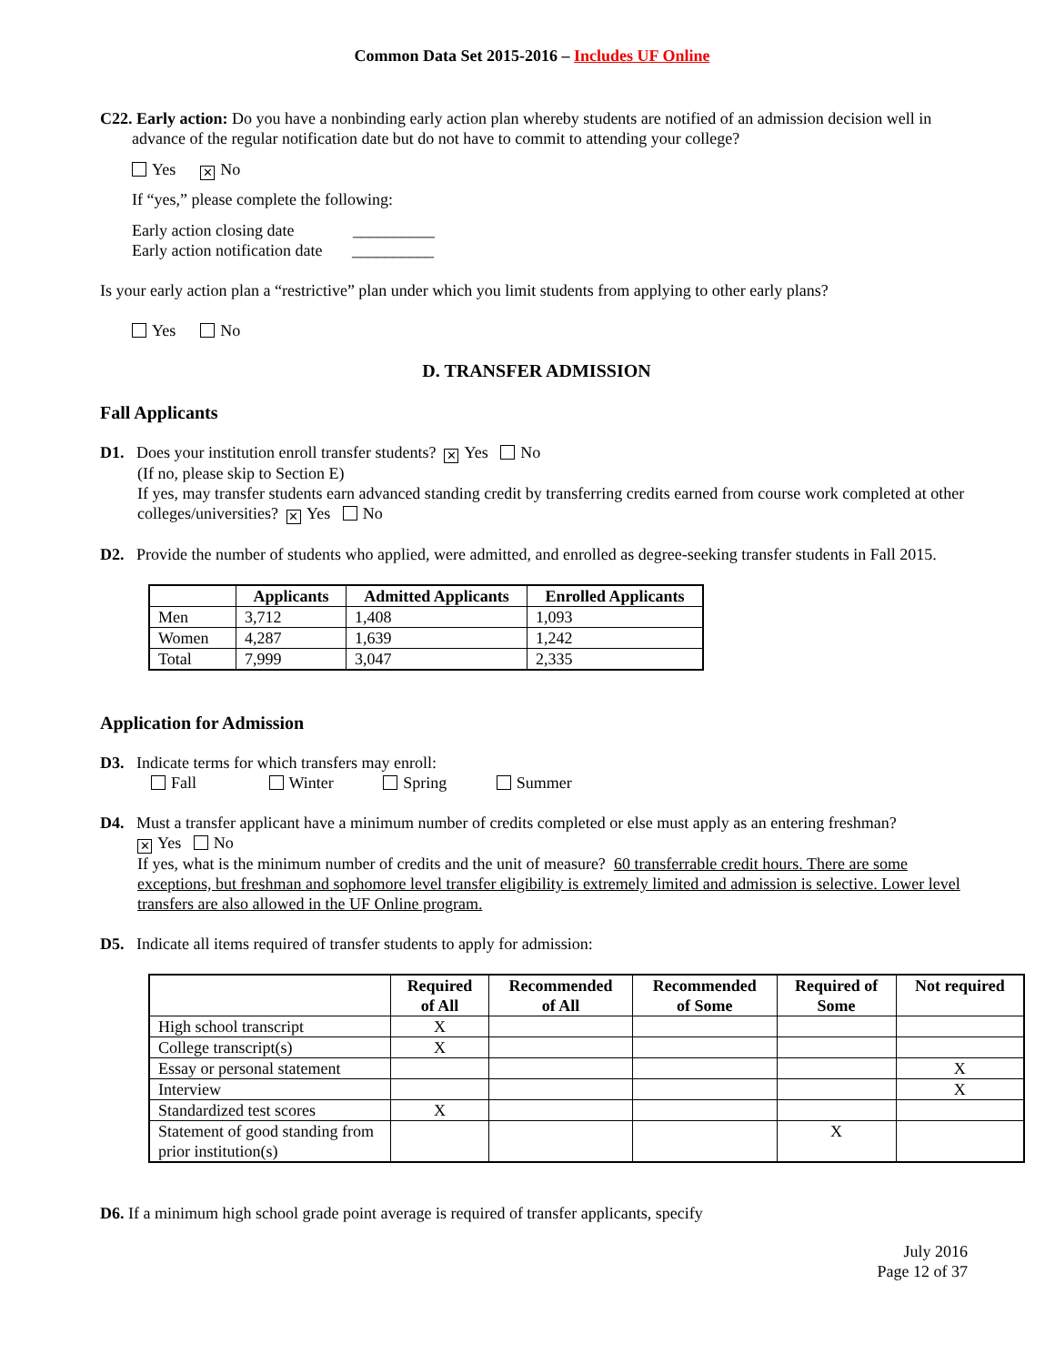Common Data Set 2015-2016 – Includes UF Online
C22. Early action: Do you have a nonbinding early action plan whereby students are notified of an admission decision well in advance of the regular notification date but do not have to commit to attending your college?
Yes ✕ No
If “yes,” please complete the following:
Early action closing date __________
Early action notification date __________
Is your early action plan a “restrictive” plan under which you limit students from applying to other early plans?
Yes No
D. TRANSFER ADMISSION
Fall Applicants
D1. Does your institution enroll transfer students? ✕ Yes No
(If no, please skip to Section E)
If yes, may transfer students earn advanced standing credit by transferring credits earned from course work completed at other colleges/universities? ✕ Yes No
D2. Provide the number of students who applied, were admitted, and enrolled as degree-seeking transfer students in Fall 2015.
| | Applicants | Admitted Applicants | Enrolled Applicants |
| --- | --- | --- | --- |
| Men | 3,712 | 1,408 | 1,093 |
| Women | 4,287 | 1,639 | 1,242 |
| Total | 7,999 | 3,047 | 2,335 |
Application for Admission
D3. Indicate terms for which transfers may enroll:
Fall Winter Spring Summer
D4. Must a transfer applicant have a minimum number of credits completed or else must apply as an entering freshman?
✕ Yes No
If yes, what is the minimum number of credits and the unit of measure? 60 transferrable credit hours. There are some exceptions, but freshman and sophomore level transfer eligibility is extremely limited and admission is selective. Lower level transfers are also allowed in the UF Online program.
D5. Indicate all items required of transfer students to apply for admission:
| | Required of All | Recommended of All | Recommended of Some | Required of Some | Not required |
| --- | --- | --- | --- | --- | --- |
| High school transcript | X | | | | |
| College transcript(s) | X | | | | |
| Essay or personal statement | | | | | X |
| Interview | | | | | X |
| Standardized test scores | X | | | | |
| Statement of good standing from prior institution(s) | | | | X | |
D6. If a minimum high school grade point average is required of transfer applicants, specify
July 2016
Page 12 of 37